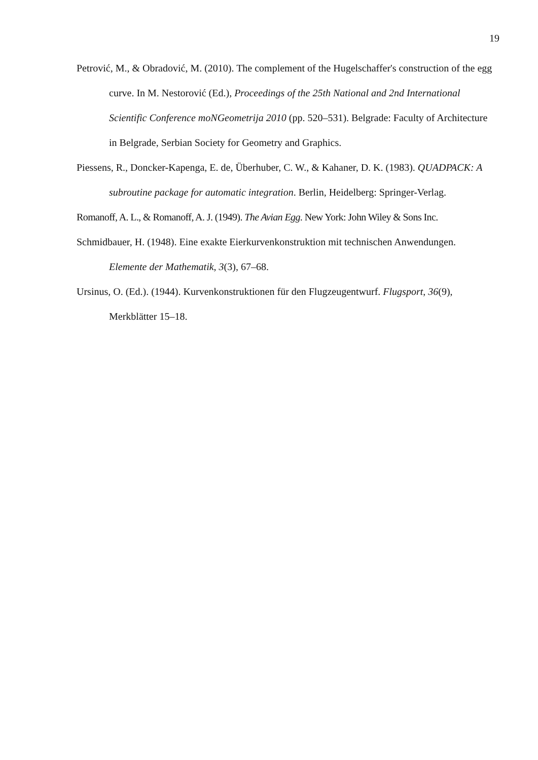19
Petrović, M., & Obradović, M. (2010). The complement of the Hugelschaffer's construction of the egg curve. In M. Nestorović (Ed.), Proceedings of the 25th National and 2nd International Scientific Conference moNGeometrija 2010 (pp. 520–531). Belgrade: Faculty of Architecture in Belgrade, Serbian Society for Geometry and Graphics.
Piessens, R., Doncker-Kapenga, E. de, Überhuber, C. W., & Kahaner, D. K. (1983). QUADPACK: A subroutine package for automatic integration. Berlin, Heidelberg: Springer-Verlag.
Romanoff, A. L., & Romanoff, A. J. (1949). The Avian Egg. New York: John Wiley & Sons Inc.
Schmidbauer, H. (1948). Eine exakte Eierkurvenkonstruktion mit technischen Anwendungen. Elemente der Mathematik, 3(3), 67–68.
Ursinus, O. (Ed.). (1944). Kurvenkonstruktionen für den Flugzeugentwurf. Flugsport, 36(9), Merkblätter 15–18.